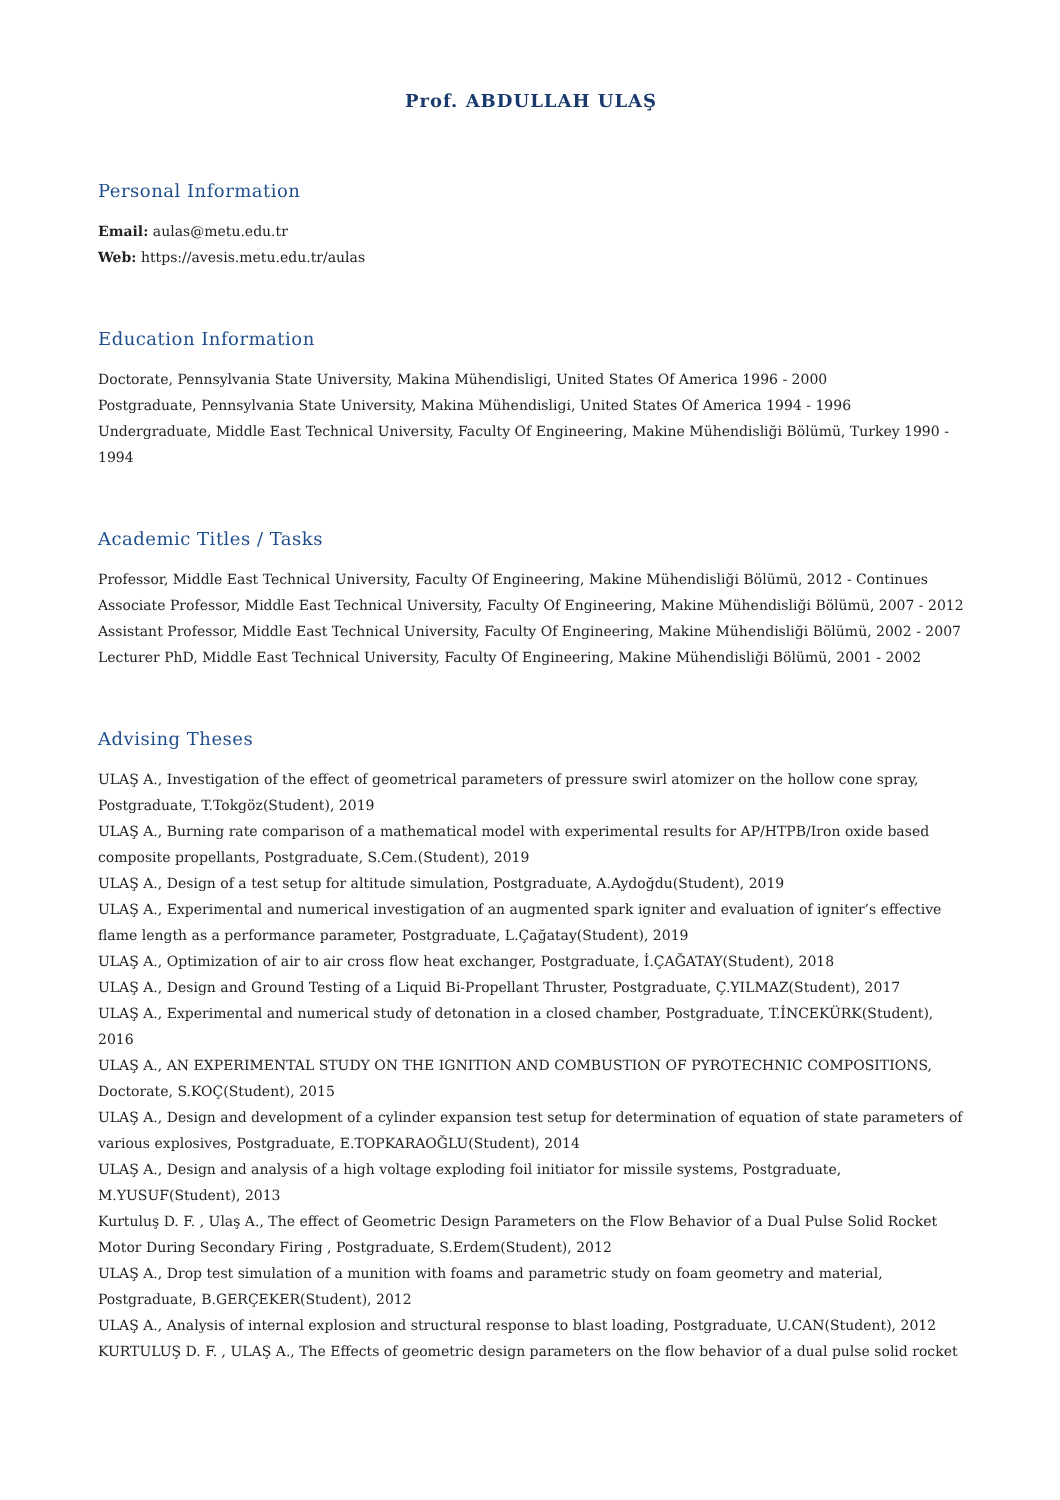Prof. ABDULLAH ULAŞ
Personal Information
Email: aulas@metu.edu.tr
Web: https://avesis.metu.edu.tr/aulas
Education Information
Doctorate, Pennsylvania State University, Makina Mühendisligi, United States Of America 1996 - 2000
Postgraduate, Pennsylvania State University, Makina Mühendisligi, United States Of America 1994 - 1996
Undergraduate, Middle East Technical University, Faculty Of Engineering, Makine Mühendisliği Bölümü, Turkey 1990 - 1994
Academic Titles / Tasks
Professor, Middle East Technical University, Faculty Of Engineering, Makine Mühendisliği Bölümü, 2012 - Continues
Associate Professor, Middle East Technical University, Faculty Of Engineering, Makine Mühendisliği Bölümü, 2007 - 2012
Assistant Professor, Middle East Technical University, Faculty Of Engineering, Makine Mühendisliği Bölümü, 2002 - 2007
Lecturer PhD, Middle East Technical University, Faculty Of Engineering, Makine Mühendisliği Bölümü, 2001 - 2002
Advising Theses
ULAŞ A., Investigation of the effect of geometrical parameters of pressure swirl atomizer on the hollow cone spray, Postgraduate, T.Tokgöz(Student), 2019
ULAŞ A., Burning rate comparison of a mathematical model with experimental results for AP/HTPB/Iron oxide based composite propellants, Postgraduate, S.Cem.(Student), 2019
ULAŞ A., Design of a test setup for altitude simulation, Postgraduate, A.Aydoğdu(Student), 2019
ULAŞ A., Experimental and numerical investigation of an augmented spark igniter and evaluation of igniter’s effective flame length as a performance parameter, Postgraduate, L.Çağatay(Student), 2019
ULAŞ A., Optimization of air to air cross flow heat exchanger, Postgraduate, İ.ÇAĞATAY(Student), 2018
ULAŞ A., Design and Ground Testing of a Liquid Bi-Propellant Thruster, Postgraduate, Ç.YILMAZ(Student), 2017
ULAŞ A., Experimental and numerical study of detonation in a closed chamber, Postgraduate, T.İNCEKÜRK(Student), 2016
ULAŞ A., AN EXPERIMENTAL STUDY ON THE IGNITION AND COMBUSTION OF PYROTECHNIC COMPOSITIONS, Doctorate, S.KOÇ(Student), 2015
ULAŞ A., Design and development of a cylinder expansion test setup for determination of equation of state parameters of various explosives, Postgraduate, E.TOPKARAOĞLU(Student), 2014
ULAŞ A., Design and analysis of a high voltage exploding foil initiator for missile systems, Postgraduate, M.YUSUF(Student), 2013
Kurtuluş D. F. , Ulaş A., The effect of Geometric Design Parameters on the Flow Behavior of a Dual Pulse Solid Rocket Motor During Secondary Firing , Postgraduate, S.Erdem(Student), 2012
ULAŞ A., Drop test simulation of a munition with foams and parametric study on foam geometry and material, Postgraduate, B.GERÇEKER(Student), 2012
ULAŞ A., Analysis of internal explosion and structural response to blast loading, Postgraduate, U.CAN(Student), 2012
KURTULUŞ D. F. , ULAŞ A., The Effects of geometric design parameters on the flow behavior of a dual pulse solid rocket